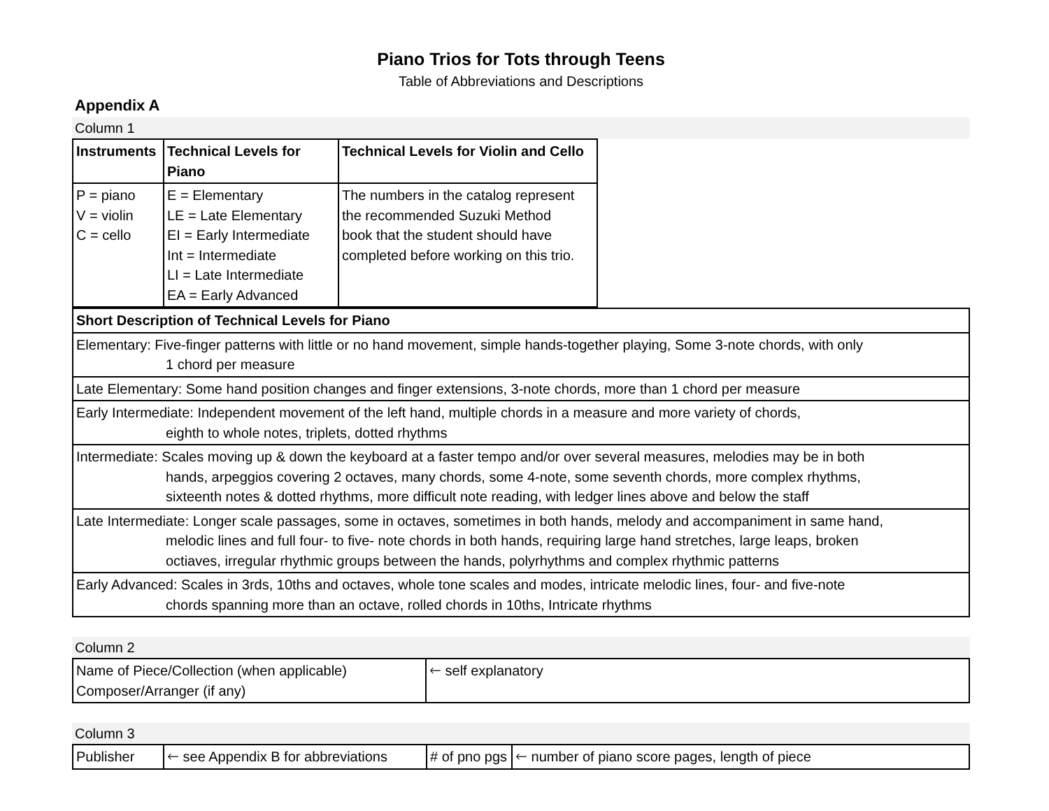Piano Trios for Tots through Teens
Table of Abbreviations and Descriptions
Appendix A
Column 1
| Instruments | Technical Levels for Piano | Technical Levels for Violin and Cello |
| --- | --- | --- |
| P = piano V = violin C = cello | E = Elementary LE = Late Elementary EI = Early Intermediate Int = Intermediate LI = Late Intermediate EA = Early Advanced | The numbers in the catalog represent the recommended Suzuki Method book that the student should have completed before working on this trio. |
| Short Description of Technical Levels for Piano |
| --- |
| Elementary: Five-finger patterns with little or no hand movement, simple hands-together playing, Some 3-note chords, with only 1 chord per measure |
| Late Elementary: Some hand position changes and finger extensions, 3-note chords, more than 1 chord per measure |
| Early Intermediate: Independent movement of the left hand, multiple chords in a measure and more variety of chords, eighth to whole notes, triplets, dotted rhythms |
| Intermediate: Scales moving up & down the keyboard at a faster tempo and/or over several measures, melodies may be in both hands, arpeggios covering 2 octaves, many chords, some 4-note, some seventh chords, more complex rhythms, sixteenth notes & dotted rhythms, more difficult note reading, with ledger lines above and below the staff |
| Late Intermediate: Longer scale passages, some in octaves, sometimes in both hands, melody and accompaniment in same hand, melodic lines and full four- to five- note chords in both hands, requiring large hand stretches, large leaps, broken octiaves, irregular rhythmic groups between the hands, polyrhythms and complex rhythmic patterns |
| Early Advanced: Scales in 3rds, 10ths and octaves, whole tone scales and modes, intricate melodic lines, four- and five-note chords spanning more than an octave, rolled chords in 10ths, Intricate rhythms |
Column 2
| Name of Piece/Collection (when applicable) Composer/Arranger (if any) | 🡐 self explanatory |
Column 3
| Publisher | 🡐 see Appendix B for abbreviations | # of pno pgs | 🡐 number of piano score pages, length of piece |